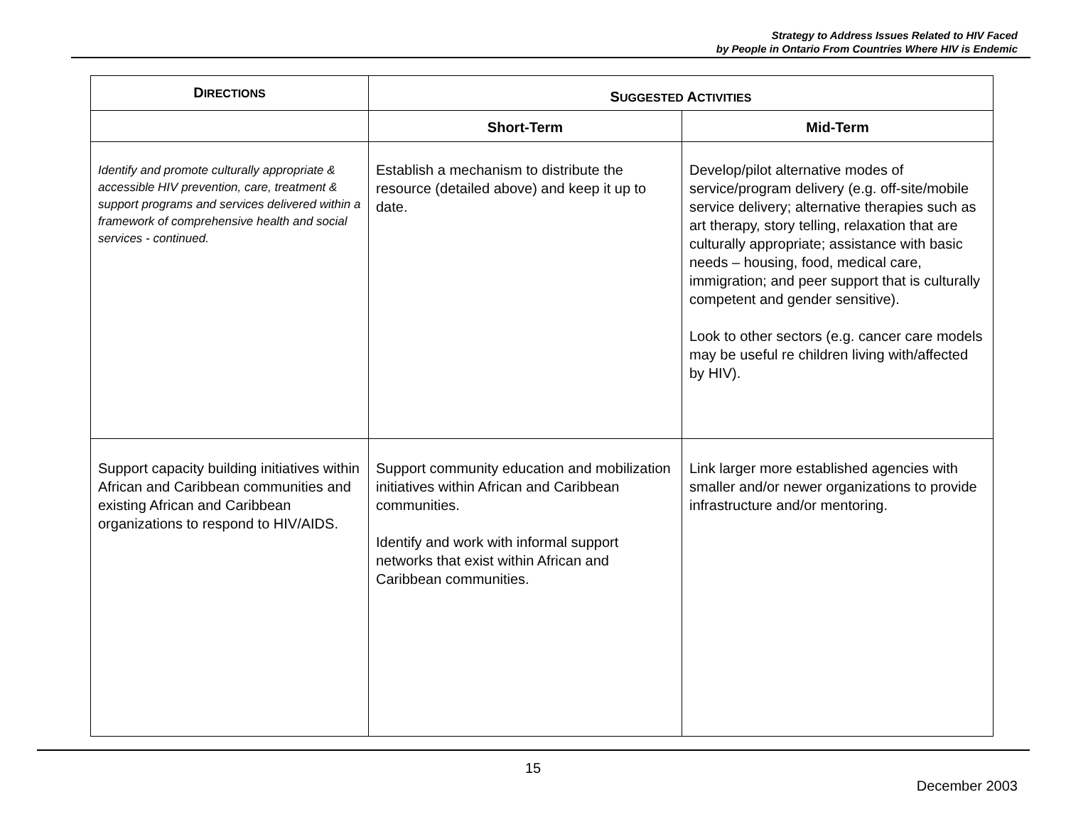Strategy to Address Issues Related to HIV Faced
by People in Ontario From Countries Where HIV is Endemic
| D IRECTIONS | S UGGESTED A CTIVITIES | |
| --- | --- | --- |
| | Short-Term | Mid-Term |
| Identify and promote culturally appropriate & accessible HIV prevention, care, treatment & support programs and services delivered within a framework of comprehensive health and social services - continued. | Establish a mechanism to distribute the resource (detailed above) and keep it up to date. | Develop/pilot alternative modes of service/program delivery (e.g. off-site/mobile service delivery; alternative therapies such as art therapy, story telling, relaxation that are culturally appropriate; assistance with basic needs – housing, food, medical care, immigration; and peer support that is culturally competent and gender sensitive). Look to other sectors (e.g. cancer care models may be useful re children living with/affected by HIV). |
| Support capacity building initiatives within African and Caribbean communities and existing African and Caribbean organizations to respond to HIV/AIDS. | Support community education and mobilization initiatives within African and Caribbean communities. Identify and work with informal support networks that exist within African and Caribbean communities. | Link larger more established agencies with smaller and/or newer organizations to provide infrastructure and/or mentoring. |
15
December 2003